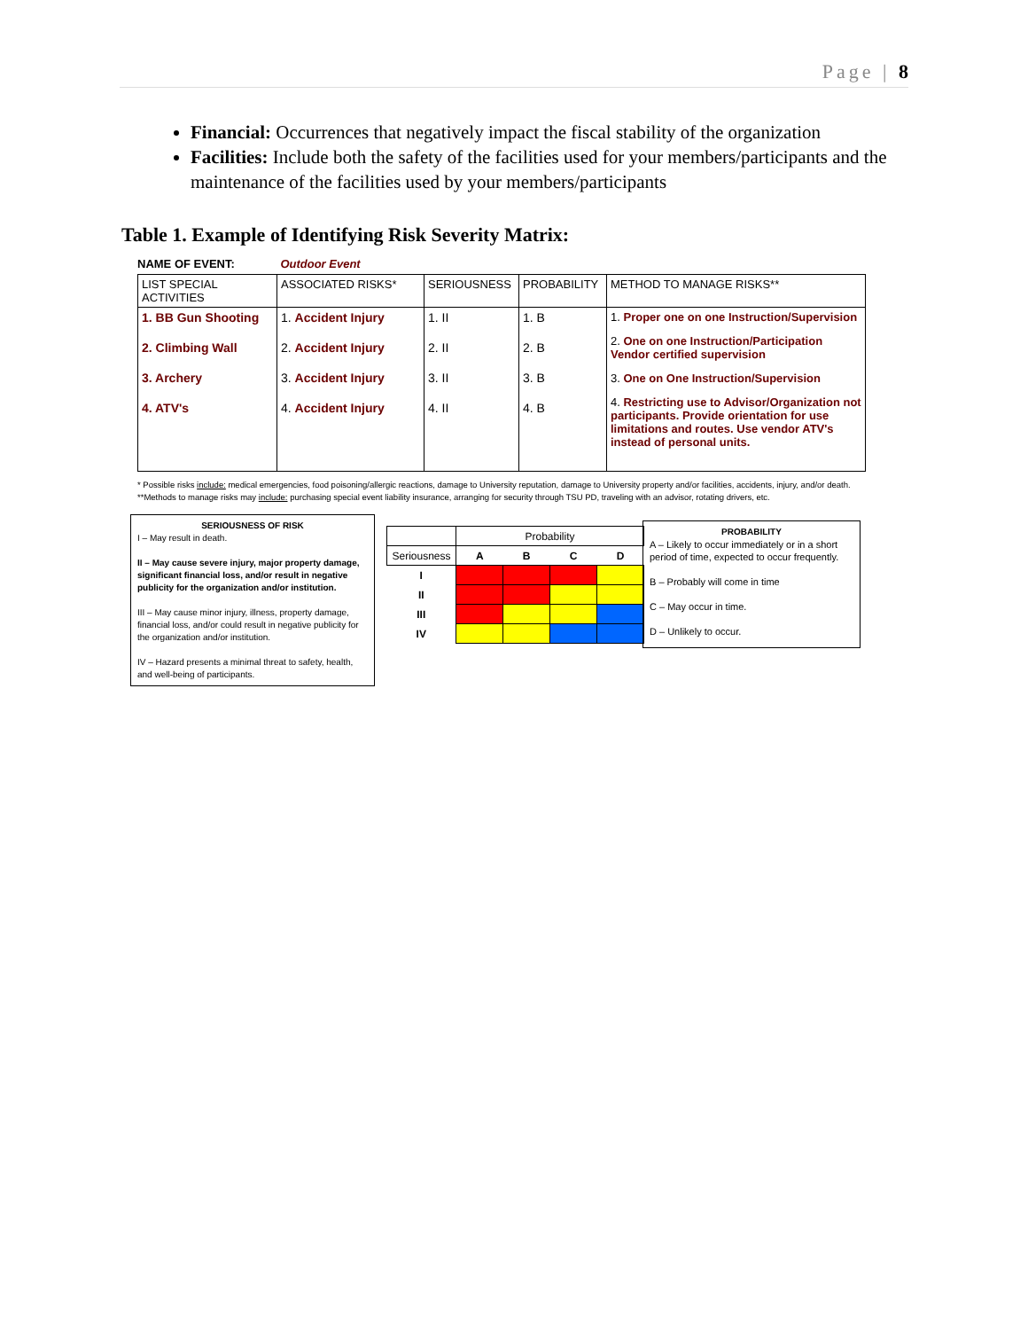Page | 8
Financial: Occurrences that negatively impact the fiscal stability of the organization
Facilities: Include both the safety of the facilities used for your members/participants and the maintenance of the facilities used by your members/participants
Table 1. Example of Identifying Risk Severity Matrix:
NAME OF EVENT: Outdoor Event
| LIST SPECIAL ACTIVITIES | ASSOCIATED RISKS* | SERIOUSNESS | PROBABILITY | METHOD TO MANAGE RISKS** |
| 1. BB Gun Shooting 2. Climbing Wall 3. Archery 4. ATV's | 1. Accident Injury 2. Accident Injury 3. Accident Injury 4. Accident Injury | 1. II 2. II 3. II 4. II | 1. B 2. B 3. B 4. B | 1. Proper one on one Instruction/Supervision 2. One on one Instruction/Participation Vendor certified supervision 3. One on One Instruction/Supervision 4. Restricting use to Advisor/Organization not participants. Provide orientation for use limitations and routes. Use vendor ATV's instead of personal units. |
* Possible risks include: medical emergencies, food poisoning/allergic reactions, damage to University reputation, damage to University property and/or facilities, accidents, injury, and/or death.
**Methods to manage risks may include: purchasing special event liability insurance, arranging for security through TSU PD, traveling with an advisor, rotating drivers, etc.
SERIOUSNESS OF RISK
I – May result in death.
II – May cause severe injury, major property damage, significant financial loss, and/or result in negative publicity for the organization and/or institution.
III – May cause minor injury, illness, property damage, financial loss, and/or could result in negative publicity for the organization and/or institution.
IV – Hazard presents a minimal threat to safety, health, and well-being of participants.
| | Probability | | | |
| Seriousness | A | B | C | D |
| I | | | | |
| II | | | | |
| III | | | | |
| IV | | | | |
PROBABILITY
A – Likely to occur immediately or in a short period of time, expected to occur frequently.
B – Probably will come in time
C – May occur in time.
D – Unlikely to occur.